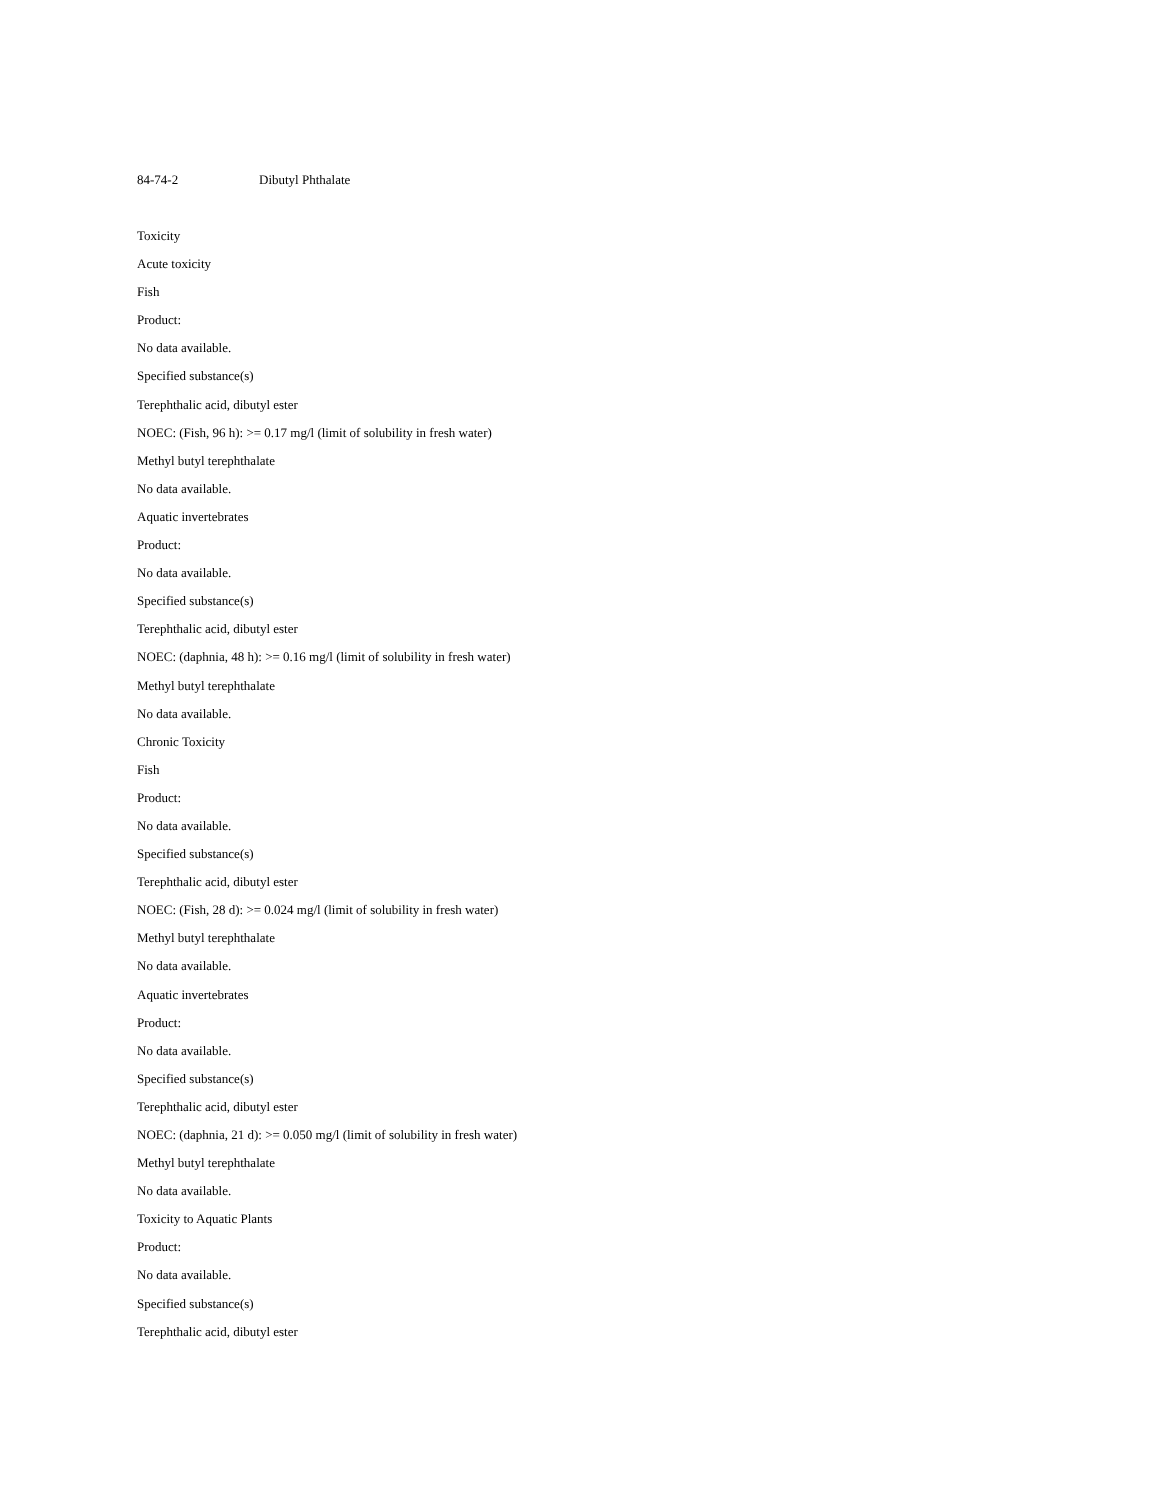84-74-2 Dibutyl Phthalate
Toxicity
Acute toxicity
Fish
Product:
No data available.
Specified substance(s)
Terephthalic acid, dibutyl ester
NOEC: (Fish, 96 h): >= 0.17 mg/l (limit of solubility in fresh water)
Methyl butyl terephthalate
No data available.
Aquatic invertebrates
Product:
No data available.
Specified substance(s)
Terephthalic acid, dibutyl ester
NOEC: (daphnia, 48 h): >= 0.16 mg/l (limit of solubility in fresh water)
Methyl butyl terephthalate
No data available.
Chronic Toxicity
Fish
Product:
No data available.
Specified substance(s)
Terephthalic acid, dibutyl ester
NOEC: (Fish, 28 d): >= 0.024 mg/l (limit of solubility in fresh water)
Methyl butyl terephthalate
No data available.
Aquatic invertebrates
Product:
No data available.
Specified substance(s)
Terephthalic acid, dibutyl ester
NOEC: (daphnia, 21 d): >= 0.050 mg/l (limit of solubility in fresh water)
Methyl butyl terephthalate
No data available.
Toxicity to Aquatic Plants
Product:
No data available.
Specified substance(s)
Terephthalic acid, dibutyl ester